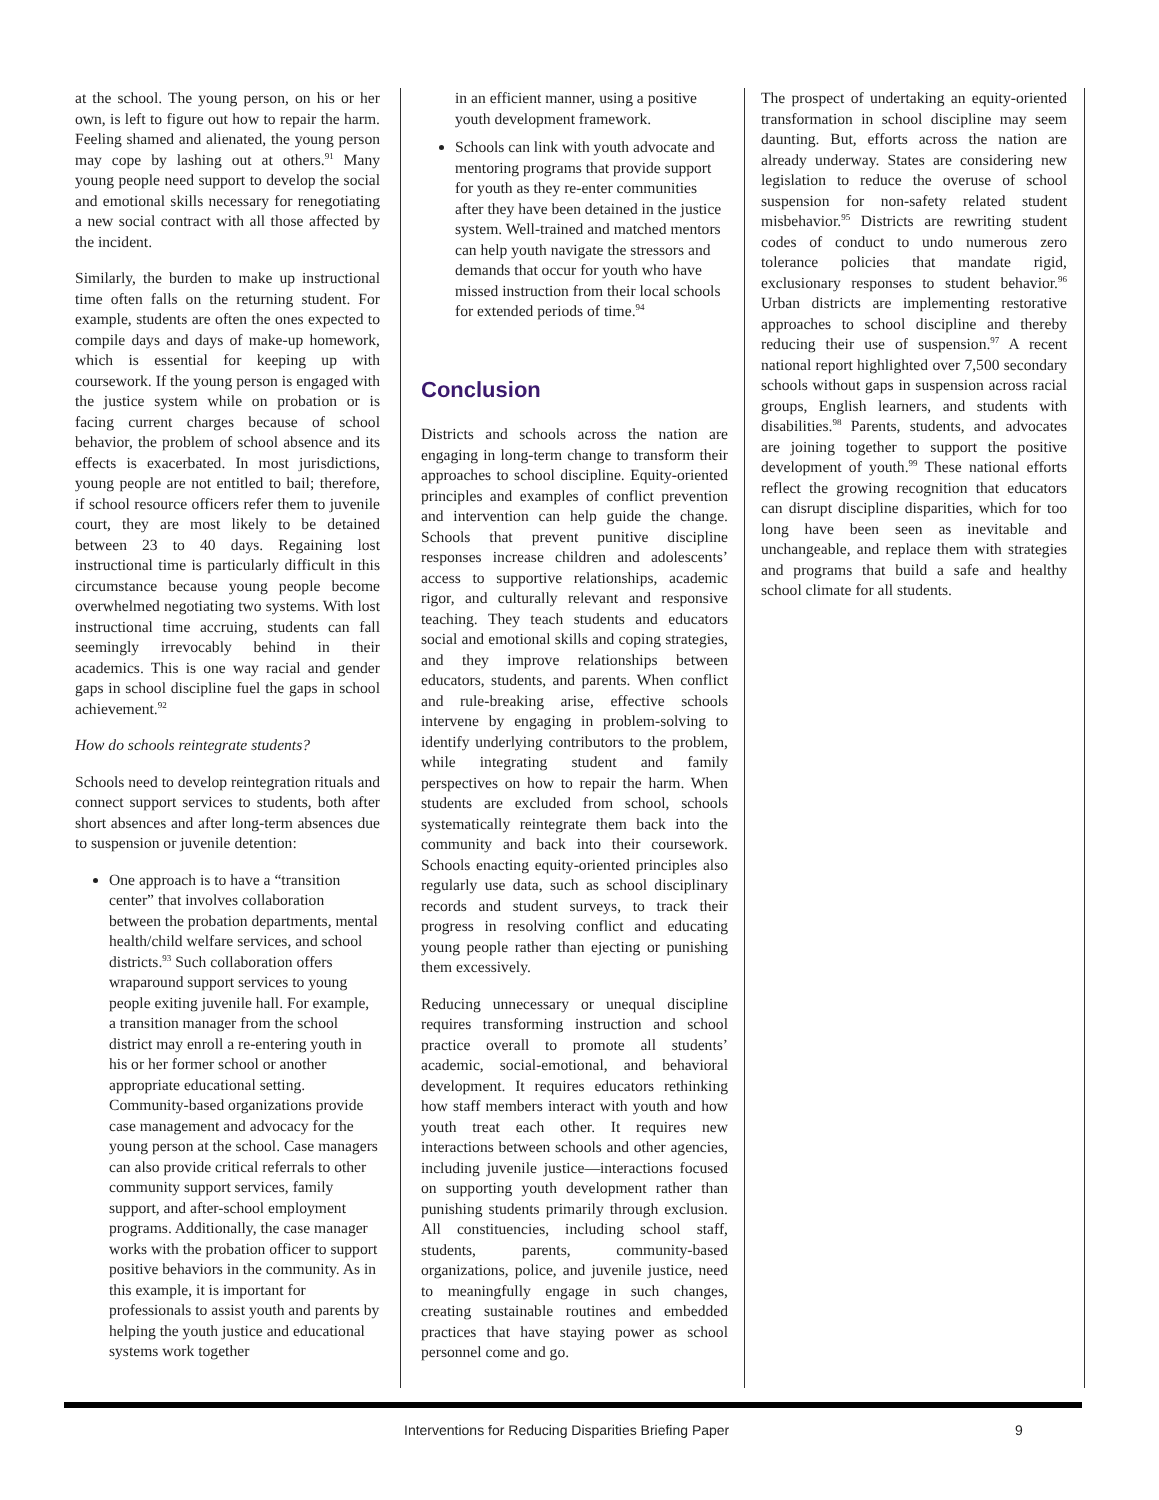at the school. The young person, on his or her own, is left to figure out how to repair the harm. Feeling shamed and alienated, the young person may cope by lashing out at others.<sup>91</sup> Many young people need support to develop the social and emotional skills necessary for renegotiating a new social contract with all those affected by the incident.
Similarly, the burden to make up instructional time often falls on the returning student. For example, students are often the ones expected to compile days and days of make-up homework, which is essential for keeping up with coursework. If the young person is engaged with the justice system while on probation or is facing current charges because of school behavior, the problem of school absence and its effects is exacerbated. In most jurisdictions, young people are not entitled to bail; therefore, if school resource officers refer them to juvenile court, they are most likely to be detained between 23 to 40 days. Regaining lost instructional time is particularly difficult in this circumstance because young people become overwhelmed negotiating two systems. With lost instructional time accruing, students can fall seemingly irrevocably behind in their academics. This is one way racial and gender gaps in school discipline fuel the gaps in school achievement.<sup>92</sup>
How do schools reintegrate students?
Schools need to develop reintegration rituals and connect support services to students, both after short absences and after long-term absences due to suspension or juvenile detention:
One approach is to have a “transition center” that involves collaboration between the probation departments, mental health/child welfare services, and school districts.<sup>93</sup> Such collaboration offers wraparound support services to young people exiting juvenile hall. For example, a transition manager from the school district may enroll a re-entering youth in his or her former school or another appropriate educational setting. Community-based organizations provide case management and advocacy for the young person at the school. Case managers can also provide critical referrals to other community support services, family support, and after-school employment programs. Additionally, the case manager works with the probation officer to support positive behaviors in the community. As in this example, it is important for professionals to assist youth and parents by helping the youth justice and educational systems work together
in an efficient manner, using a positive youth development framework.
Schools can link with youth advocate and mentoring programs that provide support for youth as they re-enter communities after they have been detained in the justice system. Well-trained and matched mentors can help youth navigate the stressors and demands that occur for youth who have missed instruction from their local schools for extended periods of time.<sup>94</sup>
Conclusion
Districts and schools across the nation are engaging in long-term change to transform their approaches to school discipline. Equity-oriented principles and examples of conflict prevention and intervention can help guide the change. Schools that prevent punitive discipline responses increase children and adolescents’ access to supportive relationships, academic rigor, and culturally relevant and responsive teaching. They teach students and educators social and emotional skills and coping strategies, and they improve relationships between educators, students, and parents. When conflict and rule-breaking arise, effective schools intervene by engaging in problem-solving to identify underlying contributors to the problem, while integrating student and family perspectives on how to repair the harm. When students are excluded from school, schools systematically reintegrate them back into the community and back into their coursework. Schools enacting equity-oriented principles also regularly use data, such as school disciplinary records and student surveys, to track their progress in resolving conflict and educating young people rather than ejecting or punishing them excessively.
Reducing unnecessary or unequal discipline requires transforming instruction and school practice overall to promote all students’ academic, social-emotional, and behavioral development. It requires educators rethinking how staff members interact with youth and how youth treat each other. It requires new interactions between schools and other agencies, including juvenile justice—interactions focused on supporting youth development rather than punishing students primarily through exclusion. All constituencies, including school staff, students, parents, community-based organizations, police, and juvenile justice, need to meaningfully engage in such changes, creating sustainable routines and embedded practices that have staying power as school personnel come and go.
The prospect of undertaking an equity-oriented transformation in school discipline may seem daunting. But, efforts across the nation are already underway. States are considering new legislation to reduce the overuse of school suspension for non-safety related student misbehavior.<sup>95</sup> Districts are rewriting student codes of conduct to undo numerous zero tolerance policies that mandate rigid, exclusionary responses to student behavior.<sup>96</sup> Urban districts are implementing restorative approaches to school discipline and thereby reducing their use of suspension.<sup>97</sup> A recent national report highlighted over 7,500 secondary schools without gaps in suspension across racial groups, English learners, and students with disabilities.<sup>98</sup> Parents, students, and advocates are joining together to support the positive development of youth.<sup>99</sup> These national efforts reflect the growing recognition that educators can disrupt discipline disparities, which for too long have been seen as inevitable and unchangeable, and replace them with strategies and programs that build a safe and healthy school climate for all students.
Interventions for Reducing Disparities Briefing Paper 9